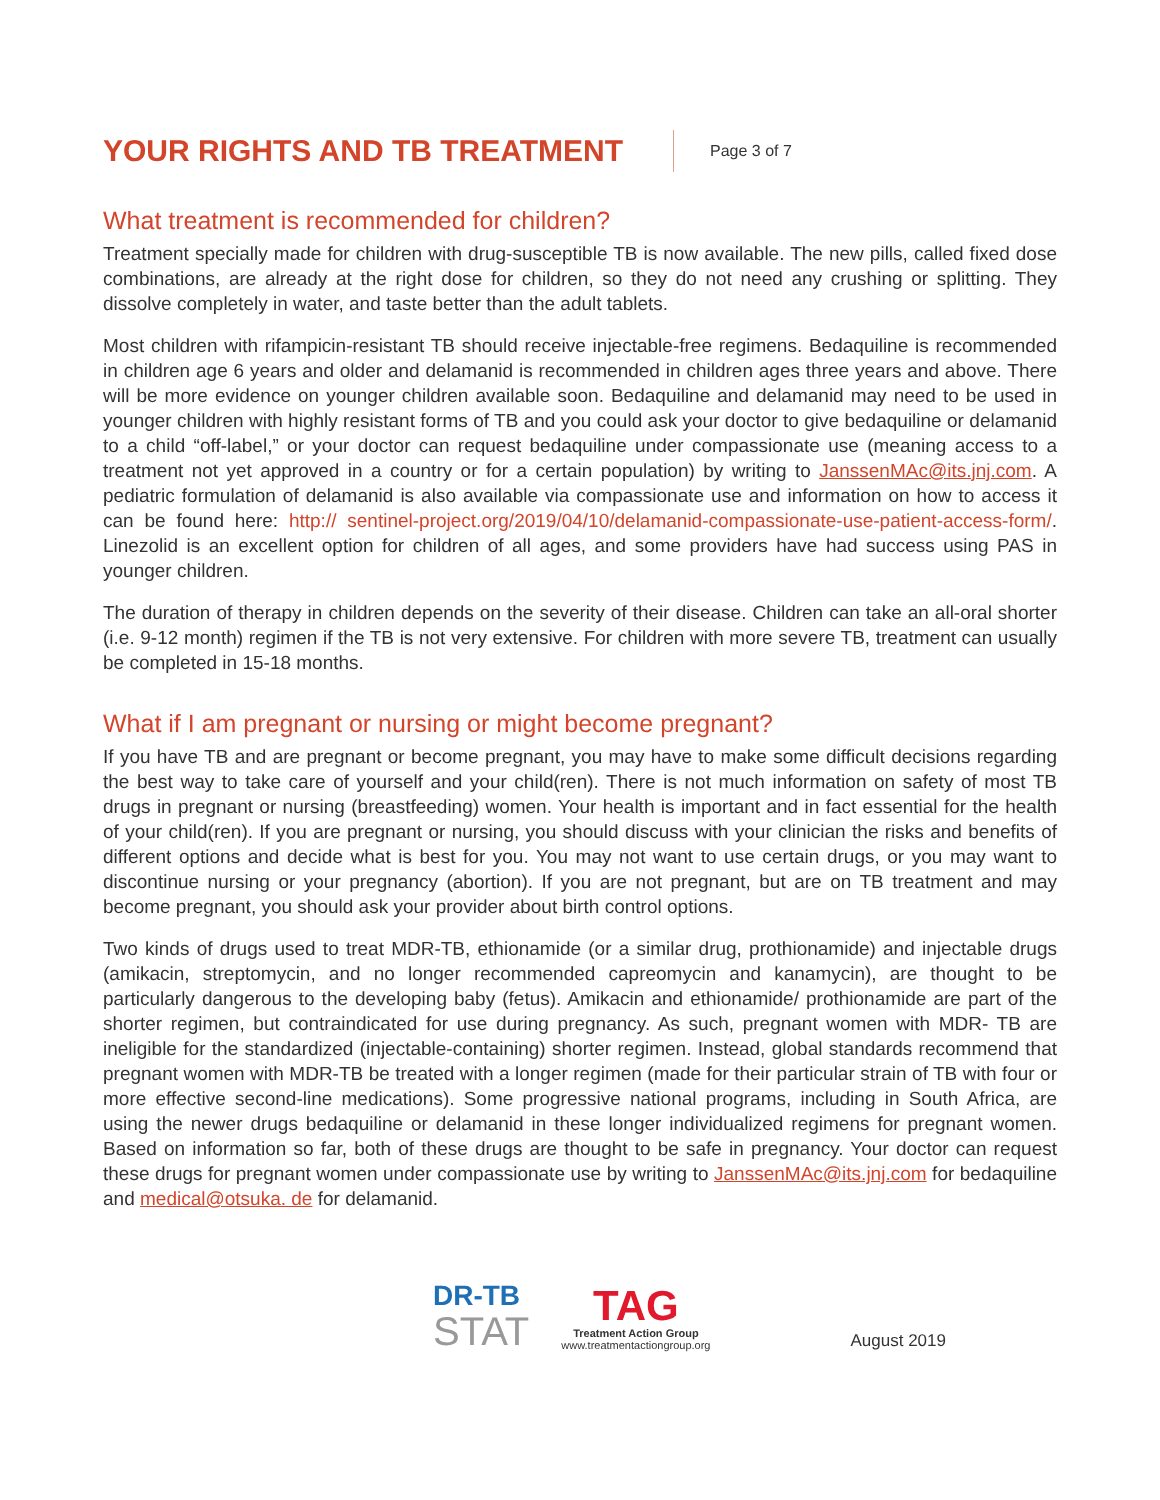YOUR RIGHTS AND TB TREATMENT
Page 3 of 7
What treatment is recommended for children?
Treatment specially made for children with drug-susceptible TB is now available. The new pills, called fixed dose combinations, are already at the right dose for children, so they do not need any crushing or splitting. They dissolve completely in water, and taste better than the adult tablets.
Most children with rifampicin-resistant TB should receive injectable-free regimens. Bedaquiline is recommended in children age 6 years and older and delamanid is recommended in children ages three years and above. There will be more evidence on younger children available soon. Bedaquiline and delamanid may need to be used in younger children with highly resistant forms of TB and you could ask your doctor to give bedaquiline or delamanid to a child “off-label,” or your doctor can request bedaquiline under compassionate use (meaning access to a treatment not yet approved in a country or for a certain population) by writing to JanssenMAc@its.jnj.com. A pediatric formulation of delamanid is also available via compassionate use and information on how to access it can be found here: http:// sentinel-project.org/2019/04/10/delamanid-compassionate-use-patient-access-form/. Linezolid is an excellent option for children of all ages, and some providers have had success using PAS in younger children.
The duration of therapy in children depends on the severity of their disease. Children can take an all-oral shorter (i.e. 9-12 month) regimen if the TB is not very extensive. For children with more severe TB, treatment can usually be completed in 15-18 months.
What if I am pregnant or nursing or might become pregnant?
If you have TB and are pregnant or become pregnant, you may have to make some difficult decisions regarding the best way to take care of yourself and your child(ren). There is not much information on safety of most TB drugs in pregnant or nursing (breastfeeding) women. Your health is important and in fact essential for the health of your child(ren). If you are pregnant or nursing, you should discuss with your clinician the risks and benefits of different options and decide what is best for you. You may not want to use certain drugs, or you may want to discontinue nursing or your pregnancy (abortion). If you are not pregnant, but are on TB treatment and may become pregnant, you should ask your provider about birth control options.
Two kinds of drugs used to treat MDR-TB, ethionamide (or a similar drug, prothionamide) and injectable drugs (amikacin, streptomycin, and no longer recommended capreomycin and kanamycin), are thought to be particularly dangerous to the developing baby (fetus). Amikacin and ethionamide/ prothionamide are part of the shorter regimen, but contraindicated for use during pregnancy. As such, pregnant women with MDR- TB are ineligible for the standardized (injectable-containing) shorter regimen. Instead, global standards recommend that pregnant women with MDR-TB be treated with a longer regimen (made for their particular strain of TB with four or more effective second-line medications). Some progressive national programs, including in South Africa, are using the newer drugs bedaquiline or delamanid in these longer individualized regimens for pregnant women. Based on information so far, both of these drugs are thought to be safe in pregnancy. Your doctor can request these drugs for pregnant women under compassionate use by writing to JanssenMAc@its.jnj.com for bedaquiline and medical@otsuka. de for delamanid.
DR-TB
STAT
TAG
Treatment Action Group
www.treatmentactiongroup.org
August 2019